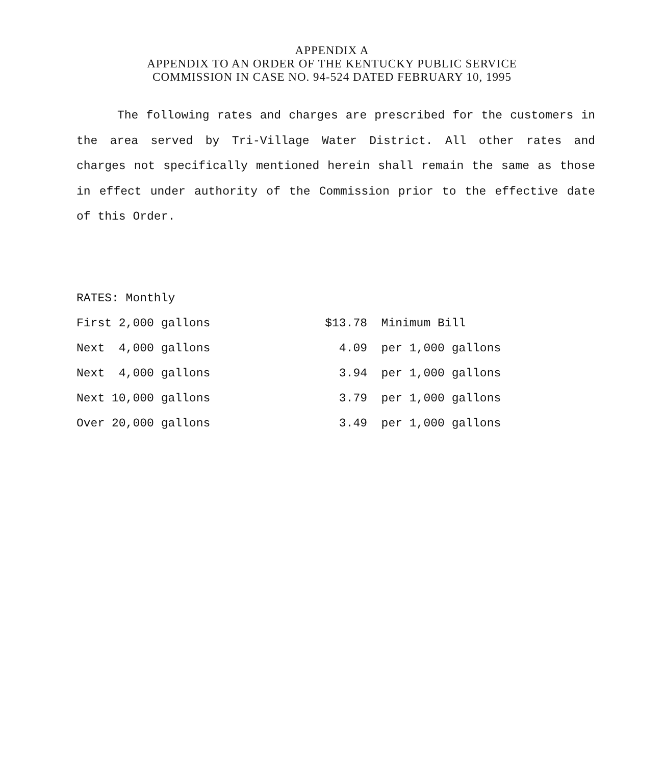APPENDIX A
APPENDIX TO AN ORDER OF THE KENTUCKY PUBLIC SERVICE
COMMISSION IN CASE NO. 94-524 DATED FEBRUARY 10, 1995
The following rates and charges are prescribed for the customers in the area served by Tri-Village Water District. All other rates and charges not specifically mentioned herein shall remain the same as those in effect under authority of the Commission prior to the effective date of this Order.
| RATES: Monthly | | |
| First 2,000 gallons | $13.78 | Minimum Bill |
| Next 4,000 gallons | 4.09 | per 1,000 gallons |
| Next 4,000 gallons | 3.94 | per 1,000 gallons |
| Next 10,000 gallons | 3.79 | per 1,000 gallons |
| Over 20,000 gallons | 3.49 | per 1,000 gallons |